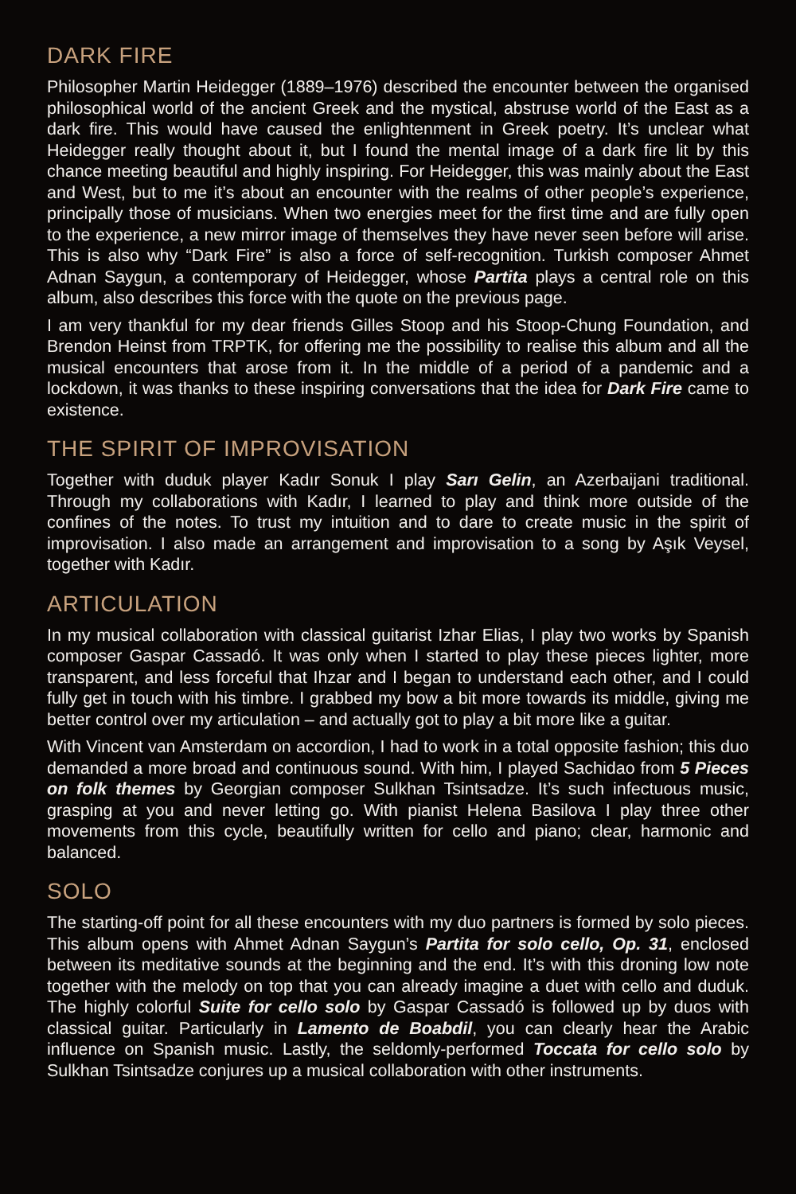DARK FIRE
Philosopher Martin Heidegger (1889–1976) described the encounter between the organised philosophical world of the ancient Greek and the mystical, abstruse world of the East as a dark fire. This would have caused the enlightenment in Greek poetry. It’s unclear what Heidegger really thought about it, but I found the mental image of a dark fire lit by this chance meeting beautiful and highly inspiring. For Heidegger, this was mainly about the East and West, but to me it’s about an encounter with the realms of other people’s experience, principally those of musicians. When two energies meet for the first time and are fully open to the experience, a new mirror image of themselves they have never seen before will arise. This is also why “Dark Fire” is also a force of self-recognition. Turkish composer Ahmet Adnan Saygun, a contemporary of Heidegger, whose Partita plays a central role on this album, also describes this force with the quote on the previous page.
I am very thankful for my dear friends Gilles Stoop and his Stoop-Chung Foundation, and Brendon Heinst from TRPTK, for offering me the possibility to realise this album and all the musical encounters that arose from it. In the middle of a period of a pandemic and a lockdown, it was thanks to these inspiring conversations that the idea for Dark Fire came to existence.
THE SPIRIT OF IMPROVISATION
Together with duduk player Kadır Sonuk I play Sarı Gelin, an Azerbaijani traditional. Through my collaborations with Kadır, I learned to play and think more outside of the confines of the notes. To trust my intuition and to dare to create music in the spirit of improvisation. I also made an arrangement and improvisation to a song by Aşık Veysel, together with Kadır.
ARTICULATION
In my musical collaboration with classical guitarist Izhar Elias, I play two works by Spanish composer Gaspar Cassadó. It was only when I started to play these pieces lighter, more transparent, and less forceful that Ihzar and I began to understand each other, and I could fully get in touch with his timbre. I grabbed my bow a bit more towards its middle, giving me better control over my articulation – and actually got to play a bit more like a guitar.
With Vincent van Amsterdam on accordion, I had to work in a total opposite fashion; this duo demanded a more broad and continuous sound. With him, I played Sachidao from 5 Pieces on folk themes by Georgian composer Sulkhan Tsintsadze. It’s such infectuous music, grasping at you and never letting go. With pianist Helena Basilova I play three other movements from this cycle, beautifully written for cello and piano; clear, harmonic and balanced.
SOLO
The starting-off point for all these encounters with my duo partners is formed by solo pieces. This album opens with Ahmet Adnan Saygun’s Partita for solo cello, Op. 31, enclosed between its meditative sounds at the beginning and the end. It’s with this droning low note together with the melody on top that you can already imagine a duet with cello and duduk. The highly colorful Suite for cello solo by Gaspar Cassadó is followed up by duos with classical guitar. Particularly in Lamento de Boabdil, you can clearly hear the Arabic influence on Spanish music. Lastly, the seldomly-performed Toccata for cello solo by Sulkhan Tsintsadze conjures up a musical collaboration with other instruments.